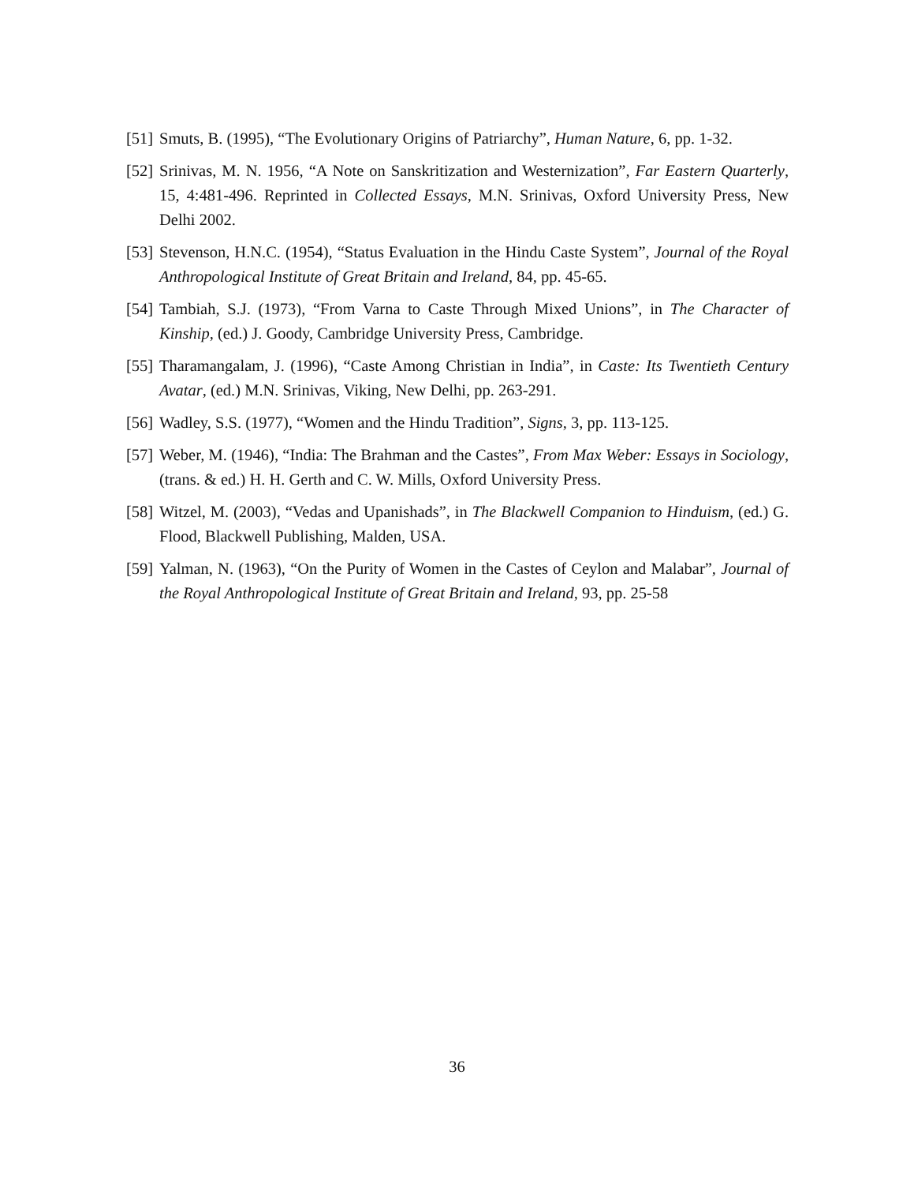[51] Smuts, B. (1995), “The Evolutionary Origins of Patriarchy”, Human Nature, 6, pp. 1-32.
[52] Srinivas, M. N. 1956, “A Note on Sanskritization and Westernization”, Far Eastern Quarterly, 15, 4:481-496. Reprinted in Collected Essays, M.N. Srinivas, Oxford University Press, New Delhi 2002.
[53] Stevenson, H.N.C. (1954), “Status Evaluation in the Hindu Caste System”, Journal of the Royal Anthropological Institute of Great Britain and Ireland, 84, pp. 45-65.
[54] Tambiah, S.J. (1973), “From Varna to Caste Through Mixed Unions”, in The Character of Kinship, (ed.) J. Goody, Cambridge University Press, Cambridge.
[55] Tharamangalam, J. (1996), “Caste Among Christian in India”, in Caste: Its Twentieth Century Avatar, (ed.) M.N. Srinivas, Viking, New Delhi, pp. 263-291.
[56] Wadley, S.S. (1977), “Women and the Hindu Tradition”, Signs, 3, pp. 113-125.
[57] Weber, M. (1946), “India: The Brahman and the Castes”, From Max Weber: Essays in Sociology, (trans. & ed.) H. H. Gerth and C. W. Mills, Oxford University Press.
[58] Witzel, M. (2003), “Vedas and Upanishads”, in The Blackwell Companion to Hinduism, (ed.) G. Flood, Blackwell Publishing, Malden, USA.
[59] Yalman, N. (1963), “On the Purity of Women in the Castes of Ceylon and Malabar”, Journal of the Royal Anthropological Institute of Great Britain and Ireland, 93, pp. 25-58
36